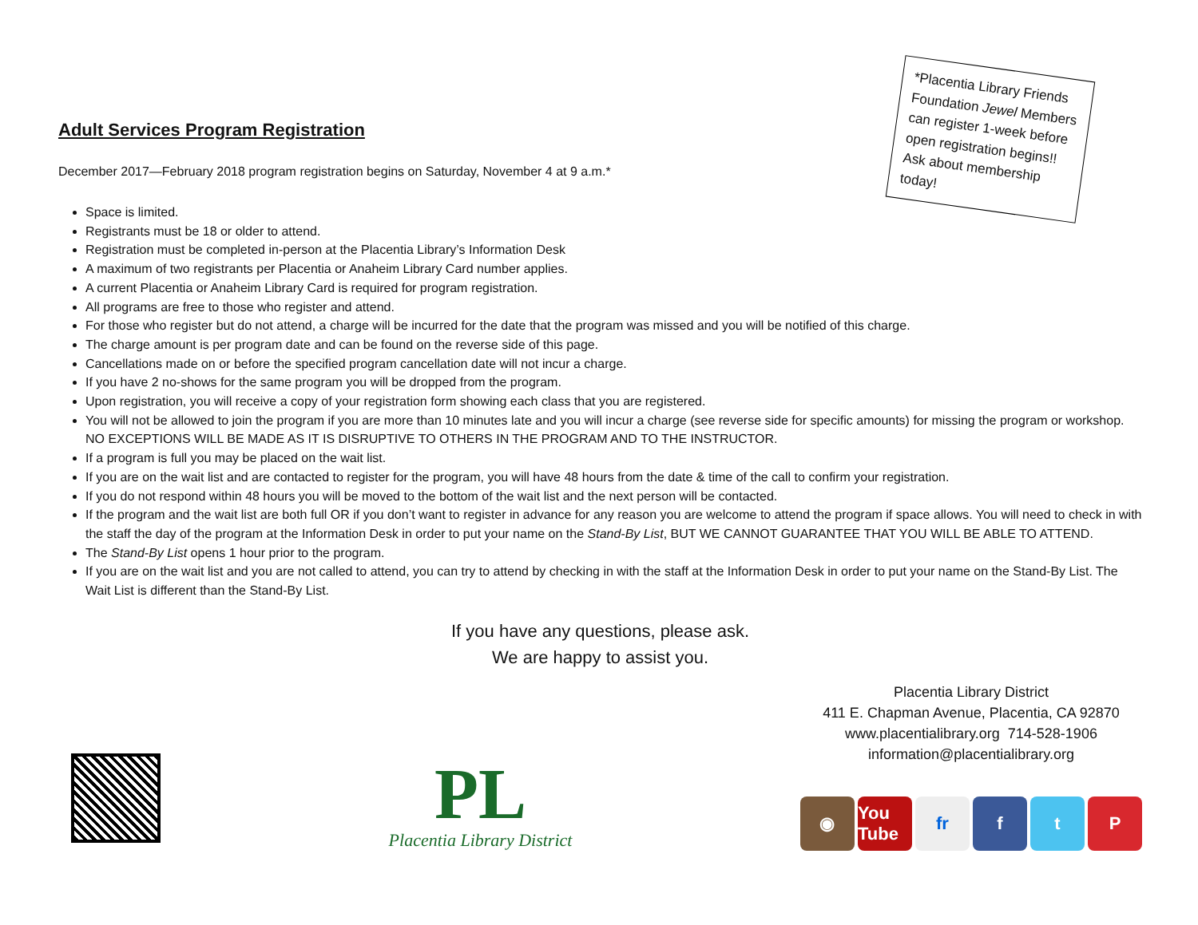*Placentia Library Friends Foundation Jewel Members can register 1-week before open registration begins!! Ask about membership today!
Adult Services Program Registration
December 2017—February 2018 program registration begins on Saturday, November 4 at 9 a.m.*
Space is limited.
Registrants must be 18 or older to attend.
Registration must be completed in-person at the Placentia Library’s Information Desk
A maximum of two registrants per Placentia or Anaheim Library Card number applies.
A current Placentia or Anaheim Library Card is required for program registration.
All programs are free to those who register and attend.
For those who register but do not attend, a charge will be incurred for the date that the program was missed and you will be notified of this charge.
The charge amount is per program date and can be found on the reverse side of this page.
Cancellations made on or before the specified program cancellation date will not incur a charge.
If you have 2 no-shows for the same program you will be dropped from the program.
Upon registration, you will receive a copy of your registration form showing each class that you are registered.
You will not be allowed to join the program if you are more than 10 minutes late and you will incur a charge (see reverse side for specific amounts) for missing the program or workshop. NO EXCEPTIONS WILL BE MADE AS IT IS DISRUPTIVE TO OTHERS IN THE PROGRAM AND TO THE INSTRUCTOR.
If a program is full you may be placed on the wait list.
If you are on the wait list and are contacted to register for the program, you will have 48 hours from the date & time of the call to confirm your registration.
If you do not respond within 48 hours you will be moved to the bottom of the wait list and the next person will be contacted.
If the program and the wait list are both full OR if you don’t want to register in advance for any reason you are welcome to attend the program if space allows. You will need to check in with the staff the day of the program at the Information Desk in order to put your name on the Stand-By List, BUT WE CANNOT GUARANTEE THAT YOU WILL BE ABLE TO ATTEND.
The Stand-By List opens 1 hour prior to the program.
If you are on the wait list and you are not called to attend, you can try to attend by checking in with the staff at the Information Desk in order to put your name on the Stand-By List. The Wait List is different than the Stand-By List.
If you have any questions, please ask.
We are happy to assist you.
PL
Placentia Library District
Placentia Library District
411 E. Chapman Avenue, Placentia, CA 92870
www.placentialibrary.org 714-528-1906
information@placentialibrary.org
◉ You Tube fr f t P